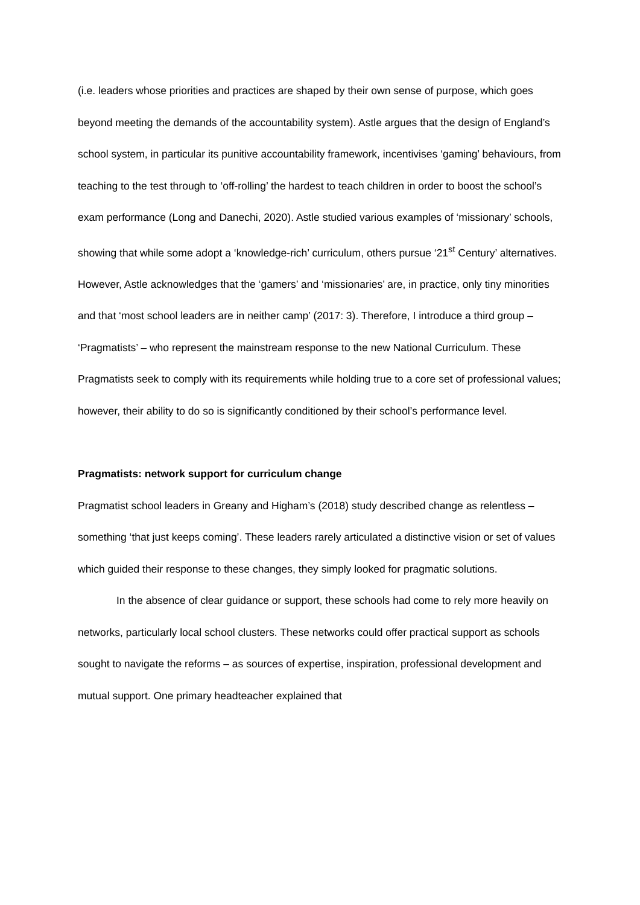(i.e. leaders whose priorities and practices are shaped by their own sense of purpose, which goes beyond meeting the demands of the accountability system). Astle argues that the design of England’s school system, in particular its punitive accountability framework, incentivises ‘gaming’ behaviours, from teaching to the test through to ‘off-rolling’ the hardest to teach children in order to boost the school’s exam performance (Long and Danechi, 2020). Astle studied various examples of ‘missionary’ schools, showing that while some adopt a ‘knowledge-rich’ curriculum, others pursue ‘21<sup>st</sup> Century’ alternatives. However, Astle acknowledges that the ‘gamers’ and ‘missionaries’ are, in practice, only tiny minorities and that ‘most school leaders are in neither camp’ (2017: 3). Therefore, I introduce a third group – ‘Pragmatists’ – who represent the mainstream response to the new National Curriculum. These Pragmatists seek to comply with its requirements while holding true to a core set of professional values; however, their ability to do so is significantly conditioned by their school’s performance level.
Pragmatists: network support for curriculum change
Pragmatist school leaders in Greany and Higham’s (2018) study described change as relentless – something ‘that just keeps coming’. These leaders rarely articulated a distinctive vision or set of values which guided their response to these changes, they simply looked for pragmatic solutions.
In the absence of clear guidance or support, these schools had come to rely more heavily on networks, particularly local school clusters. These networks could offer practical support as schools sought to navigate the reforms – as sources of expertise, inspiration, professional development and mutual support. One primary headteacher explained that